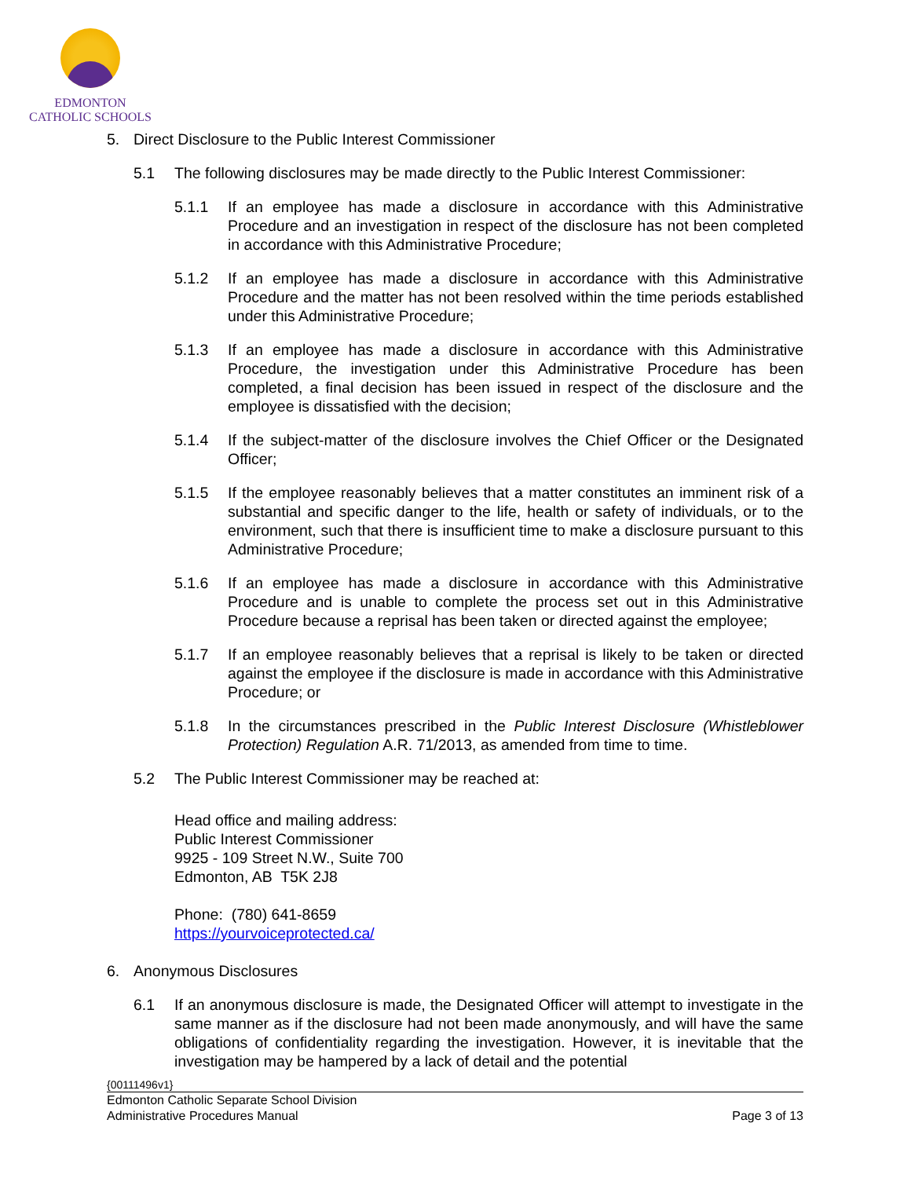EDMONTON
CATHOLIC SCHOOLS
5. Direct Disclosure to the Public Interest Commissioner
5.1 The following disclosures may be made directly to the Public Interest Commissioner:
5.1.1 If an employee has made a disclosure in accordance with this Administrative Procedure and an investigation in respect of the disclosure has not been completed in accordance with this Administrative Procedure;
5.1.2 If an employee has made a disclosure in accordance with this Administrative Procedure and the matter has not been resolved within the time periods established under this Administrative Procedure;
5.1.3 If an employee has made a disclosure in accordance with this Administrative Procedure, the investigation under this Administrative Procedure has been completed, a final decision has been issued in respect of the disclosure and the employee is dissatisfied with the decision;
5.1.4 If the subject-matter of the disclosure involves the Chief Officer or the Designated Officer;
5.1.5 If the employee reasonably believes that a matter constitutes an imminent risk of a substantial and specific danger to the life, health or safety of individuals, or to the environment, such that there is insufficient time to make a disclosure pursuant to this Administrative Procedure;
5.1.6 If an employee has made a disclosure in accordance with this Administrative Procedure and is unable to complete the process set out in this Administrative Procedure because a reprisal has been taken or directed against the employee;
5.1.7 If an employee reasonably believes that a reprisal is likely to be taken or directed against the employee if the disclosure is made in accordance with this Administrative Procedure; or
5.1.8 In the circumstances prescribed in the Public Interest Disclosure (Whistleblower Protection) Regulation A.R. 71/2013, as amended from time to time.
5.2 The Public Interest Commissioner may be reached at:
Head office and mailing address:
Public Interest Commissioner
9925 - 109 Street N.W., Suite 700
Edmonton, AB T5K 2J8
Phone: (780) 641-8659
https://yourvoiceprotected.ca/
6. Anonymous Disclosures
6.1 If an anonymous disclosure is made, the Designated Officer will attempt to investigate in the same manner as if the disclosure had not been made anonymously, and will have the same obligations of confidentiality regarding the investigation. However, it is inevitable that the investigation may be hampered by a lack of detail and the potential
{00111496v1}
Edmonton Catholic Separate School Division
Administrative Procedures Manual Page 3 of 13